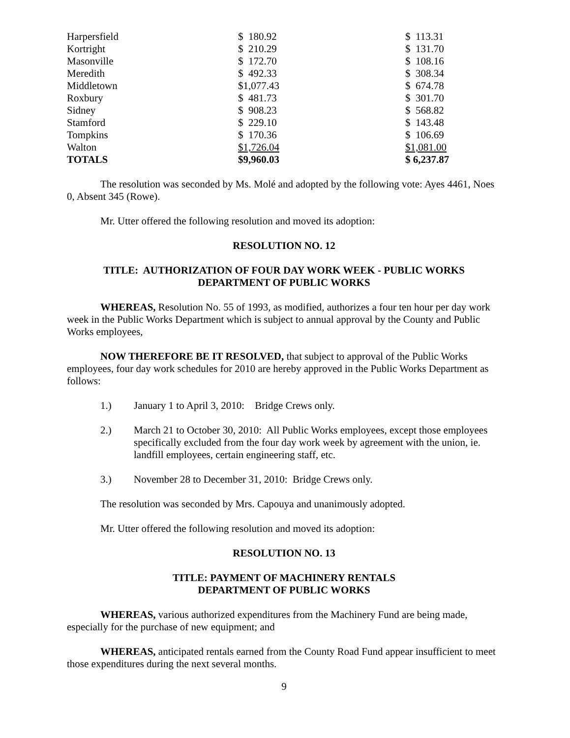| Harpersfield | $ 180.92 | $ 113.31 |
| Kortright | $ 210.29 | $ 131.70 |
| Masonville | $ 172.70 | $ 108.16 |
| Meredith | $ 492.33 | $ 308.34 |
| Middletown | $1,077.43 | $ 674.78 |
| Roxbury | $ 481.73 | $ 301.70 |
| Sidney | $ 908.23 | $ 568.82 |
| Stamford | $ 229.10 | $ 143.48 |
| Tompkins | $ 170.36 | $ 106.69 |
| Walton | $1,726.04 | $1,081.00 |
| TOTALS | $9,960.03 | $ 6,237.87 |
The resolution was seconded by Ms. Molé and adopted by the following vote: Ayes 4461, Noes 0, Absent 345 (Rowe).
Mr. Utter offered the following resolution and moved its adoption:
RESOLUTION NO. 12
TITLE: AUTHORIZATION OF FOUR DAY WORK WEEK - PUBLIC WORKS
DEPARTMENT OF PUBLIC WORKS
WHEREAS, Resolution No. 55 of 1993, as modified, authorizes a four ten hour per day work week in the Public Works Department which is subject to annual approval by the County and Public Works employees,
NOW THEREFORE BE IT RESOLVED, that subject to approval of the Public Works employees, four day work schedules for 2010 are hereby approved in the Public Works Department as follows:
1.) January 1 to April 3, 2010: Bridge Crews only.
2.) March 21 to October 30, 2010: All Public Works employees, except those employees specifically excluded from the four day work week by agreement with the union, ie. landfill employees, certain engineering staff, etc.
3.) November 28 to December 31, 2010: Bridge Crews only.
The resolution was seconded by Mrs. Capouya and unanimously adopted.
Mr. Utter offered the following resolution and moved its adoption:
RESOLUTION NO. 13
TITLE: PAYMENT OF MACHINERY RENTALS
DEPARTMENT OF PUBLIC WORKS
WHEREAS, various authorized expenditures from the Machinery Fund are being made, especially for the purchase of new equipment; and
WHEREAS, anticipated rentals earned from the County Road Fund appear insufficient to meet those expenditures during the next several months.
9